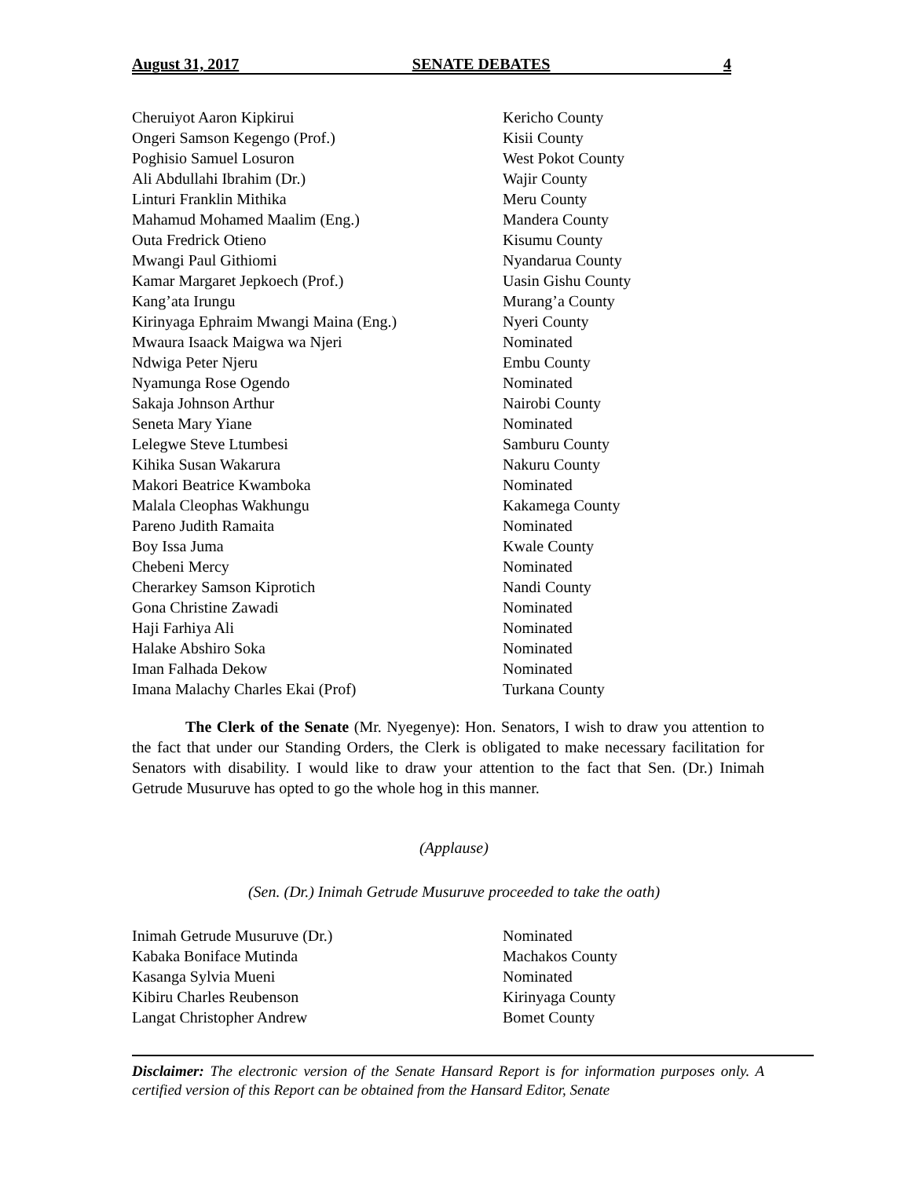August 31, 2017 SENATE DEBATES 4
Cheruiyot Aaron Kipkirui Kericho County
Ongeri Samson Kegengo (Prof.) Kisii County
Poghisio Samuel Losuron West Pokot County
Ali Abdullahi Ibrahim (Dr.) Wajir County
Linturi Franklin Mithika Meru County
Mahamud Mohamed Maalim (Eng.) Mandera County
Outa Fredrick Otieno Kisumu County
Mwangi Paul Githiomi Nyandarua County
Kamar Margaret Jepkoech (Prof.) Uasin Gishu County
Kang’ata Irungu Murang’a County
Kirinyaga Ephraim Mwangi Maina (Eng.) Nyeri County
Mwaura Isaack Maigwa wa Njeri Nominated
Ndwiga Peter Njeru Embu County
Nyamunga Rose Ogendo Nominated
Sakaja Johnson Arthur Nairobi County
Seneta Mary Yiane Nominated
Lelegwe Steve Ltumbesi Samburu County
Kihika Susan Wakarura Nakuru County
Makori Beatrice Kwamboka Nominated
Malala Cleophas Wakhungu Kakamega County
Pareno Judith Ramaita Nominated
Boy Issa Juma Kwale County
Chebeni Mercy Nominated
Cherarkey Samson Kiprotich Nandi County
Gona Christine Zawadi Nominated
Haji Farhiya Ali Nominated
Halake Abshiro Soka Nominated
Iman Falhada Dekow Nominated
Imana Malachy Charles Ekai (Prof) Turkana County
The Clerk of the Senate (Mr. Nyegenye): Hon. Senators, I wish to draw you attention to the fact that under our Standing Orders, the Clerk is obligated to make necessary facilitation for Senators with disability. I would like to draw your attention to the fact that Sen. (Dr.) Inimah Getrude Musuruve has opted to go the whole hog in this manner.
(Applause)
(Sen. (Dr.) Inimah Getrude Musuruve proceeded to take the oath)
Inimah Getrude Musuruve (Dr.) Nominated
Kabaka Boniface Mutinda Machakos County
Kasanga Sylvia Mueni Nominated
Kibiru Charles Reubenson Kirinyaga County
Langat Christopher Andrew Bomet County
Disclaimer: The electronic version of the Senate Hansard Report is for information purposes only. A certified version of this Report can be obtained from the Hansard Editor, Senate